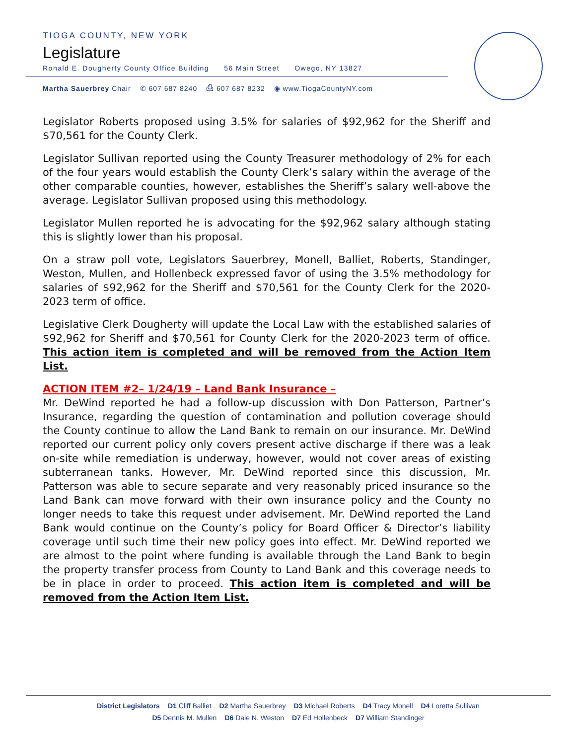TIOGA COUNTY, NEW YORK
Legislature
Ronald E. Dougherty County Office Building 56 Main Street Owego, NY 13827
Martha Sauerbrey Chair ✆ 607 687 8240 ⎙ 607 687 8232 ◉ www.TiogaCountyNY.com
Legislator Roberts proposed using 3.5% for salaries of $92,962 for the Sheriff and $70,561 for the County Clerk.
Legislator Sullivan reported using the County Treasurer methodology of 2% for each of the four years would establish the County Clerk’s salary within the average of the other comparable counties, however, establishes the Sheriff’s salary well-above the average. Legislator Sullivan proposed using this methodology.
Legislator Mullen reported he is advocating for the $92,962 salary although stating this is slightly lower than his proposal.
On a straw poll vote, Legislators Sauerbrey, Monell, Balliet, Roberts, Standinger, Weston, Mullen, and Hollenbeck expressed favor of using the 3.5% methodology for salaries of $92,962 for the Sheriff and $70,561 for the County Clerk for the 2020-2023 term of office.
Legislative Clerk Dougherty will update the Local Law with the established salaries of $92,962 for Sheriff and $70,561 for County Clerk for the 2020-2023 term of office. This action item is completed and will be removed from the Action Item List.
ACTION ITEM #2– 1/24/19 – Land Bank Insurance –
Mr. DeWind reported he had a follow-up discussion with Don Patterson, Partner’s Insurance, regarding the question of contamination and pollution coverage should the County continue to allow the Land Bank to remain on our insurance. Mr. DeWind reported our current policy only covers present active discharge if there was a leak on-site while remediation is underway, however, would not cover areas of existing subterranean tanks. However, Mr. DeWind reported since this discussion, Mr. Patterson was able to secure separate and very reasonably priced insurance so the Land Bank can move forward with their own insurance policy and the County no longer needs to take this request under advisement. Mr. DeWind reported the Land Bank would continue on the County’s policy for Board Officer & Director’s liability coverage until such time their new policy goes into effect. Mr. DeWind reported we are almost to the point where funding is available through the Land Bank to begin the property transfer process from County to Land Bank and this coverage needs to be in place in order to proceed. This action item is completed and will be removed from the Action Item List.
District Legislators D1 Cliff Balliet D2 Martha Sauerbrey D3 Michael Roberts D4 Tracy Monell D4 Loretta Sullivan
D5 Dennis M. Mullen D6 Dale N. Weston D7 Ed Hollenbeck D7 William Standinger